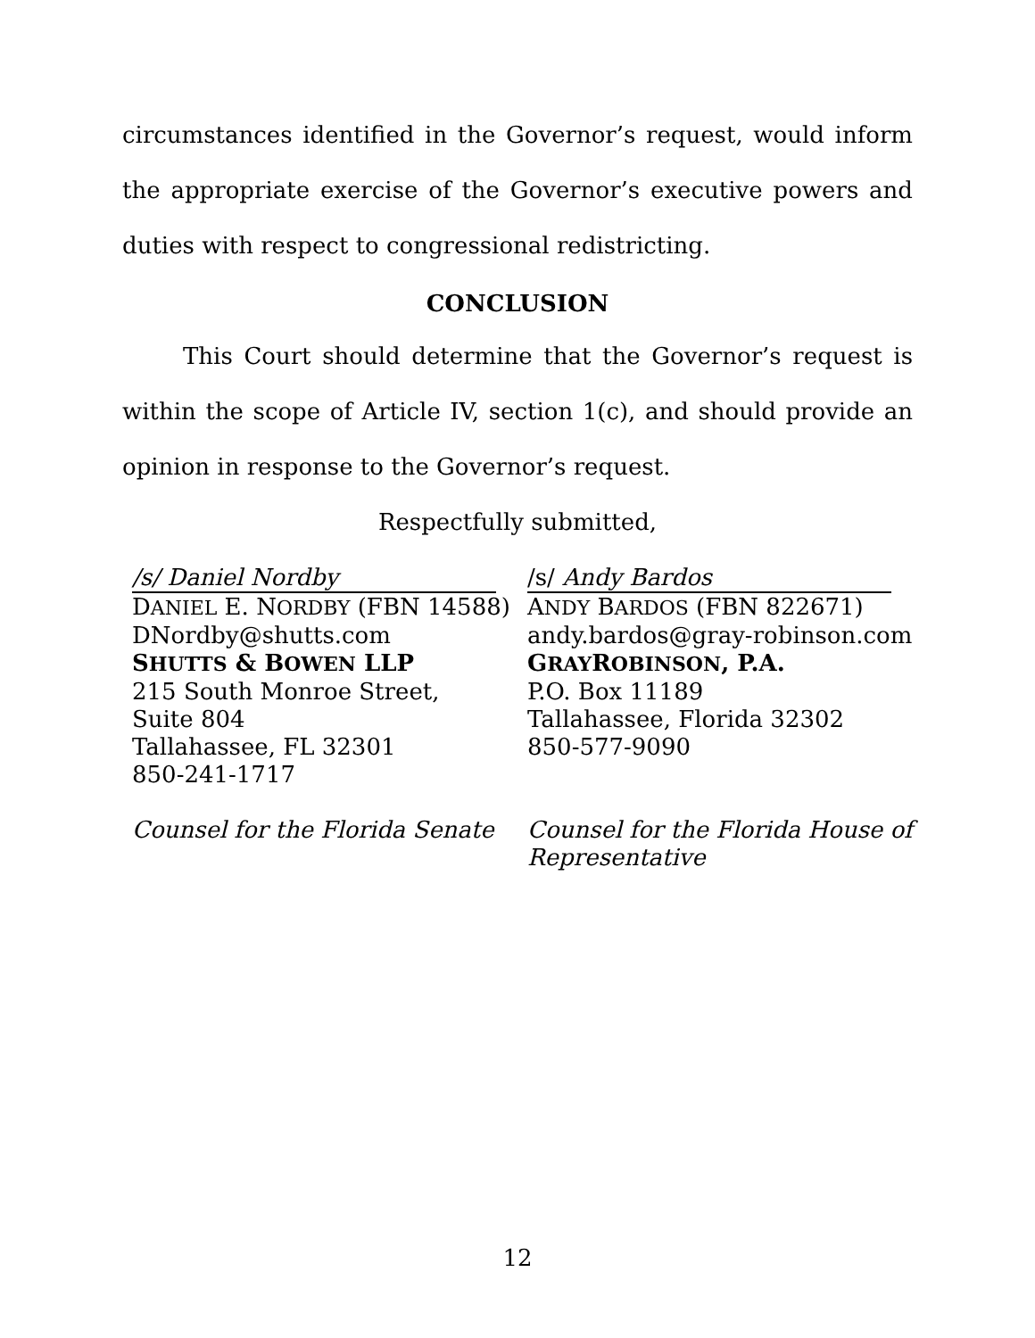circumstances identified in the Governor’s request, would inform the appropriate exercise of the Governor’s executive powers and duties with respect to congressional redistricting.
CONCLUSION
This Court should determine that the Governor’s request is within the scope of Article IV, section 1(c), and should provide an opinion in response to the Governor’s request.
Respectfully submitted,
/s/ Daniel Nordby
DANIEL E. NORDBY (FBN 14588)
DNordby@shutts.com
SHUTTS & BOWEN LLP
215 South Monroe Street,
Suite 804
Tallahassee, FL 32301
850-241-1717
Counsel for the Florida Senate
/s/ Andy Bardos
ANDY BARDOS (FBN 822671)
andy.bardos@gray-robinson.com
GRAYROBINSON, P.A.
P.O. Box 11189
Tallahassee, Florida 32302
850-577-9090
Counsel for the Florida House of Representative
12